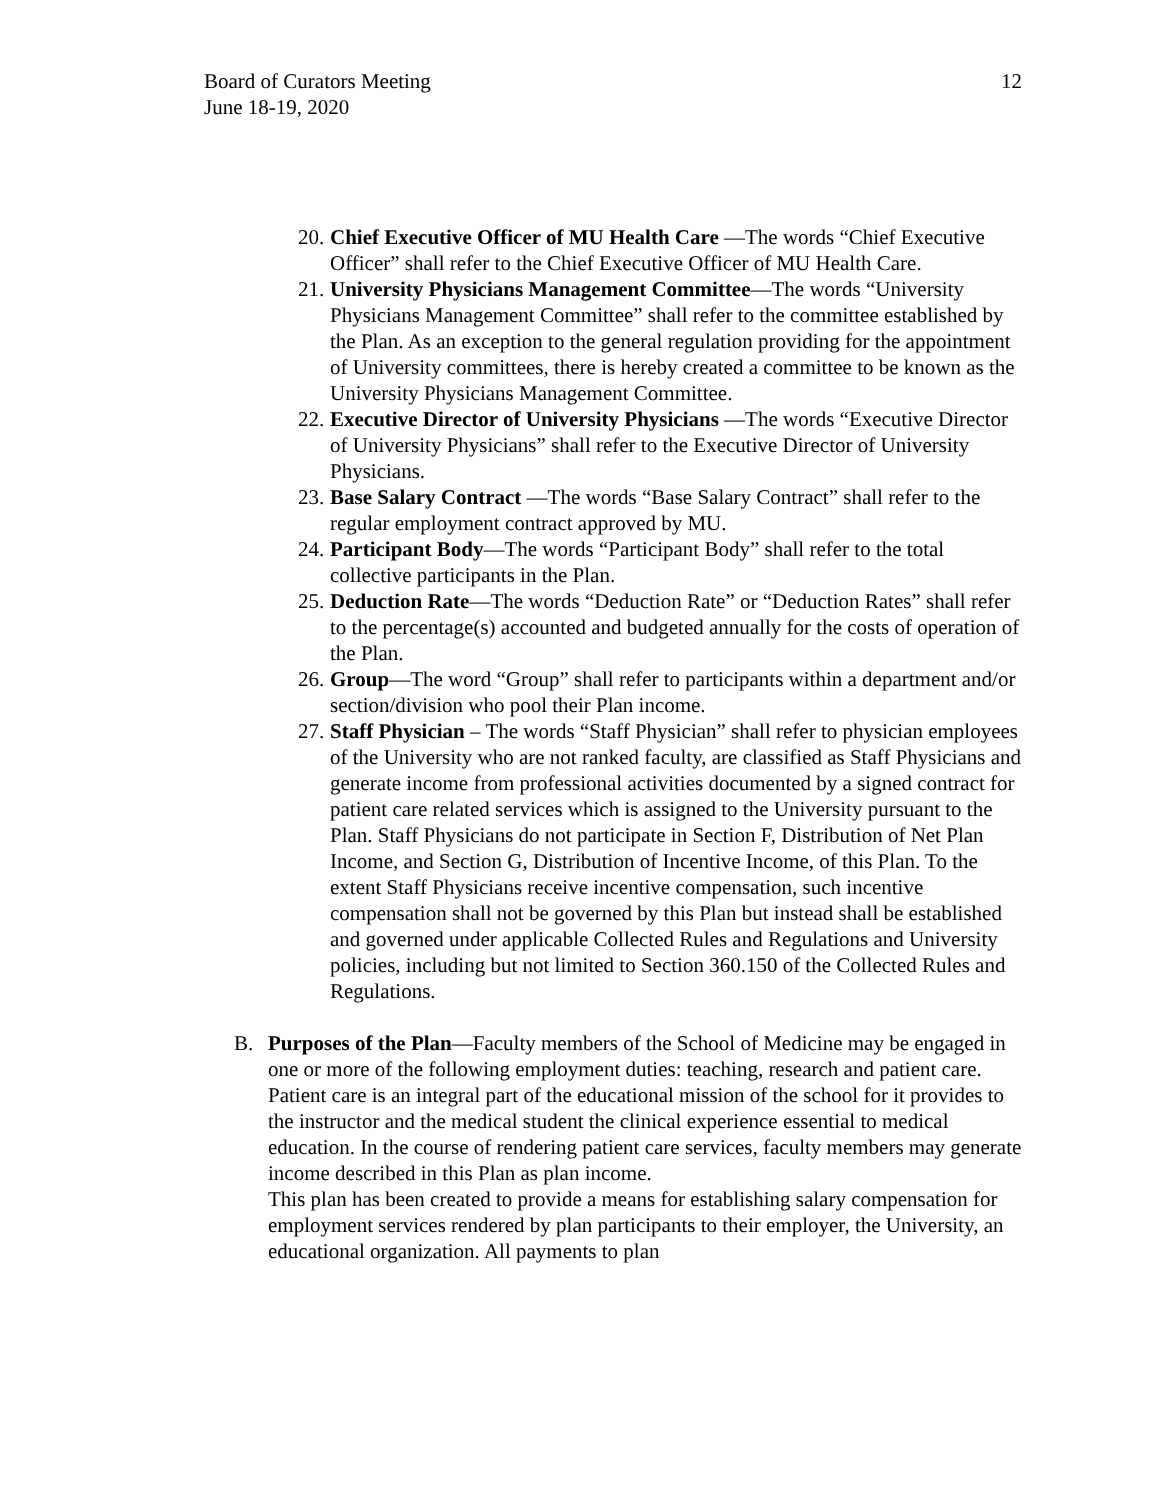Board of Curators Meeting
June 18-19, 2020
12
20.
Chief Executive Officer of MU Health Care —The words “Chief Executive Officer” shall refer to the Chief Executive Officer of MU Health Care.
21.
University Physicians Management Committee—The words “University Physicians Management Committee” shall refer to the committee established by the Plan. As an exception to the general regulation providing for the appointment of University committees, there is hereby created a committee to be known as the University Physicians Management Committee.
22.
Executive Director of University Physicians —The words “Executive Director of University Physicians” shall refer to the Executive Director of University Physicians.
23.
Base Salary Contract —The words “Base Salary Contract” shall refer to the regular employment contract approved by MU.
24.
Participant Body—The words “Participant Body” shall refer to the total collective participants in the Plan.
25.
Deduction Rate—The words “Deduction Rate” or “Deduction Rates” shall refer to the percentage(s) accounted and budgeted annually for the costs of operation of the Plan.
26.
Group—The word “Group” shall refer to participants within a department and/or section/division who pool their Plan income.
27.
Staff Physician – The words “Staff Physician” shall refer to physician employees of the University who are not ranked faculty, are classified as Staff Physicians and generate income from professional activities documented by a signed contract for patient care related services which is assigned to the University pursuant to the Plan. Staff Physicians do not participate in Section F, Distribution of Net Plan Income, and Section G, Distribution of Incentive Income, of this Plan. To the extent Staff Physicians receive incentive compensation, such incentive compensation shall not be governed by this Plan but instead shall be established and governed under applicable Collected Rules and Regulations and University policies, including but not limited to Section 360.150 of the Collected Rules and Regulations.
B. Purposes of the Plan—Faculty members of the School of Medicine may be engaged in one or more of the following employment duties: teaching, research and patient care. Patient care is an integral part of the educational mission of the school for it provides to the instructor and the medical student the clinical experience essential to medical education. In the course of rendering patient care services, faculty members may generate income described in this Plan as plan income.
This plan has been created to provide a means for establishing salary compensation for employment services rendered by plan participants to their employer, the University, an educational organization. All payments to plan